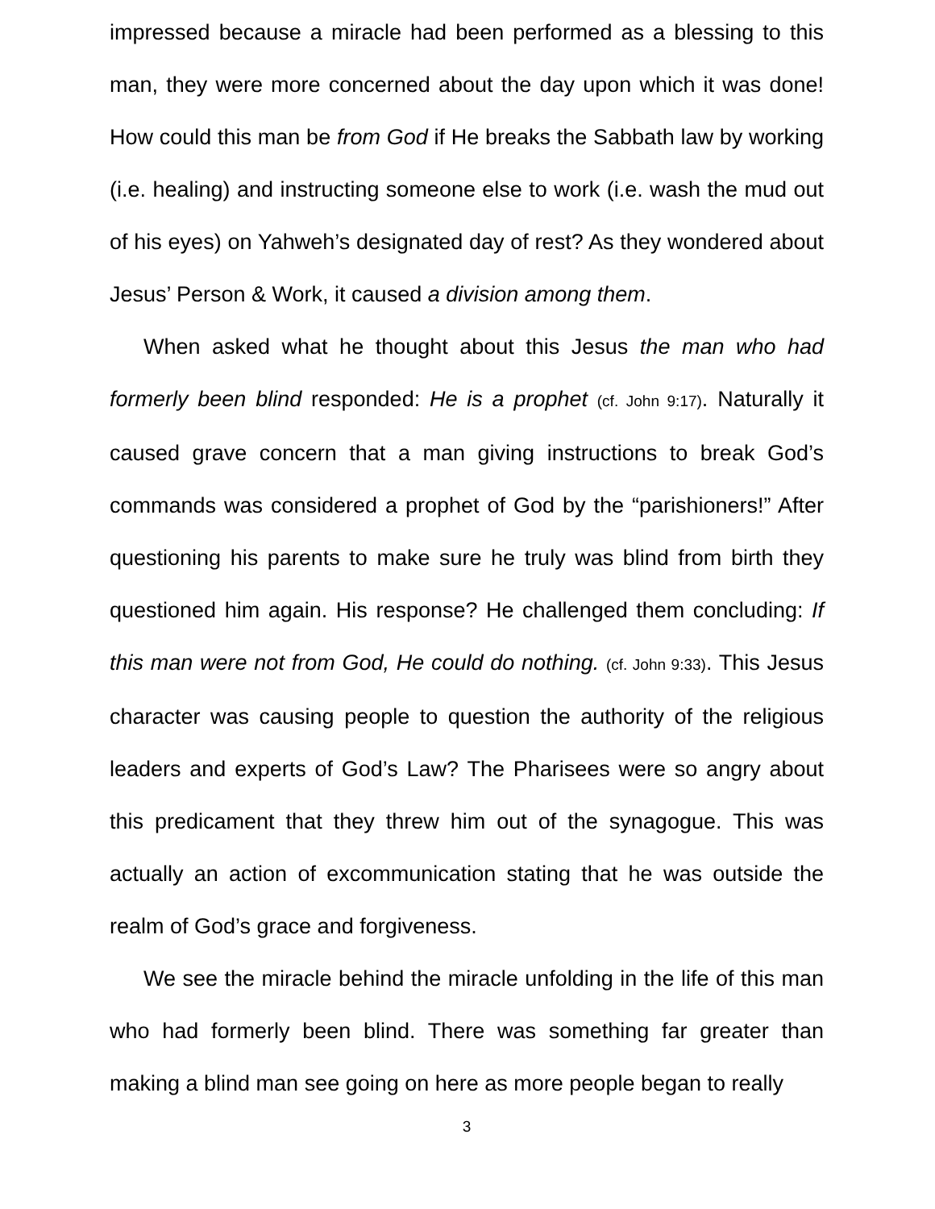impressed because a miracle had been performed as a blessing to this man, they were more concerned about the day upon which it was done! How could this man be from God if He breaks the Sabbath law by working (i.e. healing) and instructing someone else to work (i.e. wash the mud out of his eyes) on Yahweh’s designated day of rest? As they wondered about Jesus’ Person & Work, it caused a division among them.
When asked what he thought about this Jesus the man who had formerly been blind responded: He is a prophet (cf. John 9:17). Naturally it caused grave concern that a man giving instructions to break God’s commands was considered a prophet of God by the “parishioners!” After questioning his parents to make sure he truly was blind from birth they questioned him again. His response? He challenged them concluding: If this man were not from God, He could do nothing. (cf. John 9:33). This Jesus character was causing people to question the authority of the religious leaders and experts of God’s Law? The Pharisees were so angry about this predicament that they threw him out of the synagogue. This was actually an action of excommunication stating that he was outside the realm of God’s grace and forgiveness.
We see the miracle behind the miracle unfolding in the life of this man who had formerly been blind. There was something far greater than making a blind man see going on here as more people began to really
3